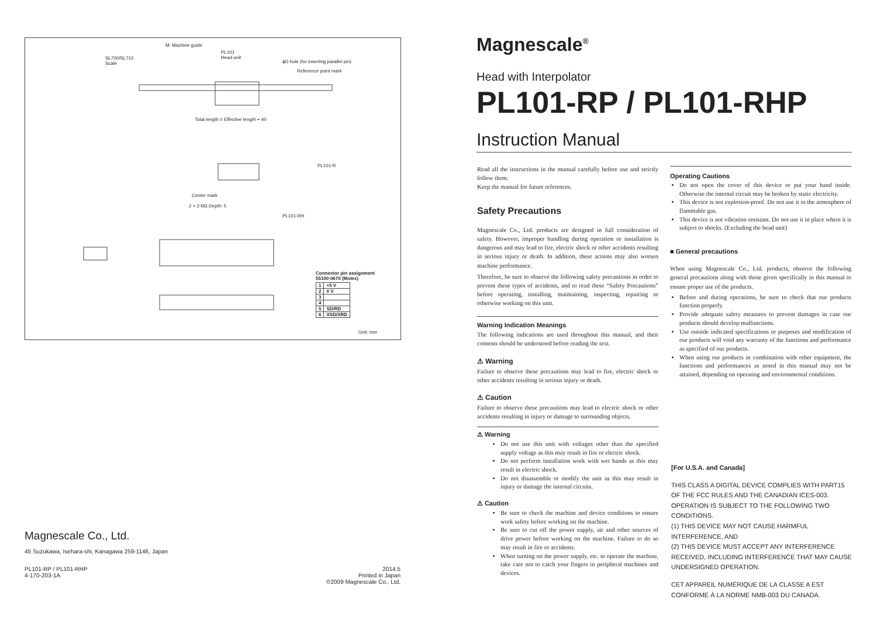M: Machine guide
PL101
Head unit
ϕD hole (for inserting parallel pin)
Reference point mark
SL700/SL710
Scale
Total length = Effective length + 40
PL101-RH
PL101-R
Center mark
2 × 2-M3 Depth: 5
Connector pin assignment
55100-0670 (Molex)
| 1 | +5 V |
| 2 | 0 V |
| 3 | |
| 4 | |
| 5 | SD/RD |
| 6 | XSD/XRD |
Unit: mm
Magnescale Co., Ltd.
45 Suzukawa, Isehara-shi, Kanagawa 259-1146, Japan
PL101-RP / PL101-RHP
4-170-203-1A
2014.5
Printed in Japan
©2009 Magnescale Co., Ltd.
Magnescale<sup>®</sup>
Head with Interpolator
PL101-RP / PL101-RHP
Instruction Manual
Read all the instructions in the manual carefully before use and strictly follow them.
Keep the manual for future references.
Safety Precautions
Magnescale Co., Ltd. products are designed in full consideration of safety. However, improper handling during operation or installation is dangerous and may lead to fire, electric shock or other accidents resulting in serious injury or death. In addition, these actions may also worsen machine performance.
Therefore, be sure to observe the following safety precautions in order to prevent these types of accidents, and to read these “Safety Precautions” before operating, installing, maintaining, inspecting, repairing or otherwise working on this unit.
Warning Indication Meanings
The following indications are used throughout this manual, and their contents should be understood before reading the text.
⚠ Warning
Failure to observe these precautions may lead to fire, electric shock or other accidents resulting in serious injury or death.
⚠ Caution
Failure to observe these precautions may lead to electric shock or other accidents resulting in injury or damage to surrounding objects.
⚠ Warning
Do not use this unit with voltages other than the specified supply voltage as this may result in fire or electric shock.
Do not perform installation work with wet hands as this may result in electric shock.
Do not disassemble or modify the unit as this may result in injury or damage the internal circuits.
⚠ Caution
Be sure to check the machine and device conditions to ensure work safety before working on the machine.
Be sure to cut off the power supply, air and other sources of drive power before working on the machine. Failure to do so may result in fire or accidents.
When turning on the power supply, etc. to operate the machine, take care not to catch your fingers in peripheral machines and devices.
Operating Cautions
Do not open the cover of this device or put your hand inside. Otherwise the internal circuit may be broken by static electricity.
This device is not explosion-proof. Do not use it in the atmosphere of flammable gas.
This device is not vibration resistant. Do not use it in place where it is subject to shocks. (Excluding the head unit)
■ General precautions
When using Magnescale Co., Ltd. products, observe the following general precautions along with those given specifically in this manual to ensure proper use of the products.
Before and during operations, be sure to check that our products function properly.
Provide adequate safety measures to prevent damages in case our products should develop malfunctions.
Use outside indicated specifications or purposes and modification of our products will void any warranty of the functions and performance as specified of our products.
When using our products in combination with other equipment, the functions and performances as noted in this manual may not be attained, depending on operating and environmental conditions.
[For U.S.A. and Canada]
THIS CLASS A DIGITAL DEVICE COMPLIES WITH PART15 OF THE FCC RULES AND THE CANADIAN ICES-003. OPERATION IS SUBJECT TO THE FOLLOWING TWO CONDITIONS.
(1) THIS DEVICE MAY NOT CAUSE HARMFUL INTERFERENCE, AND
(2) THIS DEVICE MUST ACCEPT ANY INTERFERENCE RECEIVED, INCLUDING INTERFERENCE THAT MAY CAUSE UNDERSIGNED OPERATION.
CET APPAREIL NUMÉRIQUE DE LA CLASSE A EST CONFORME À LA NORME NMB-003 DU CANADA.